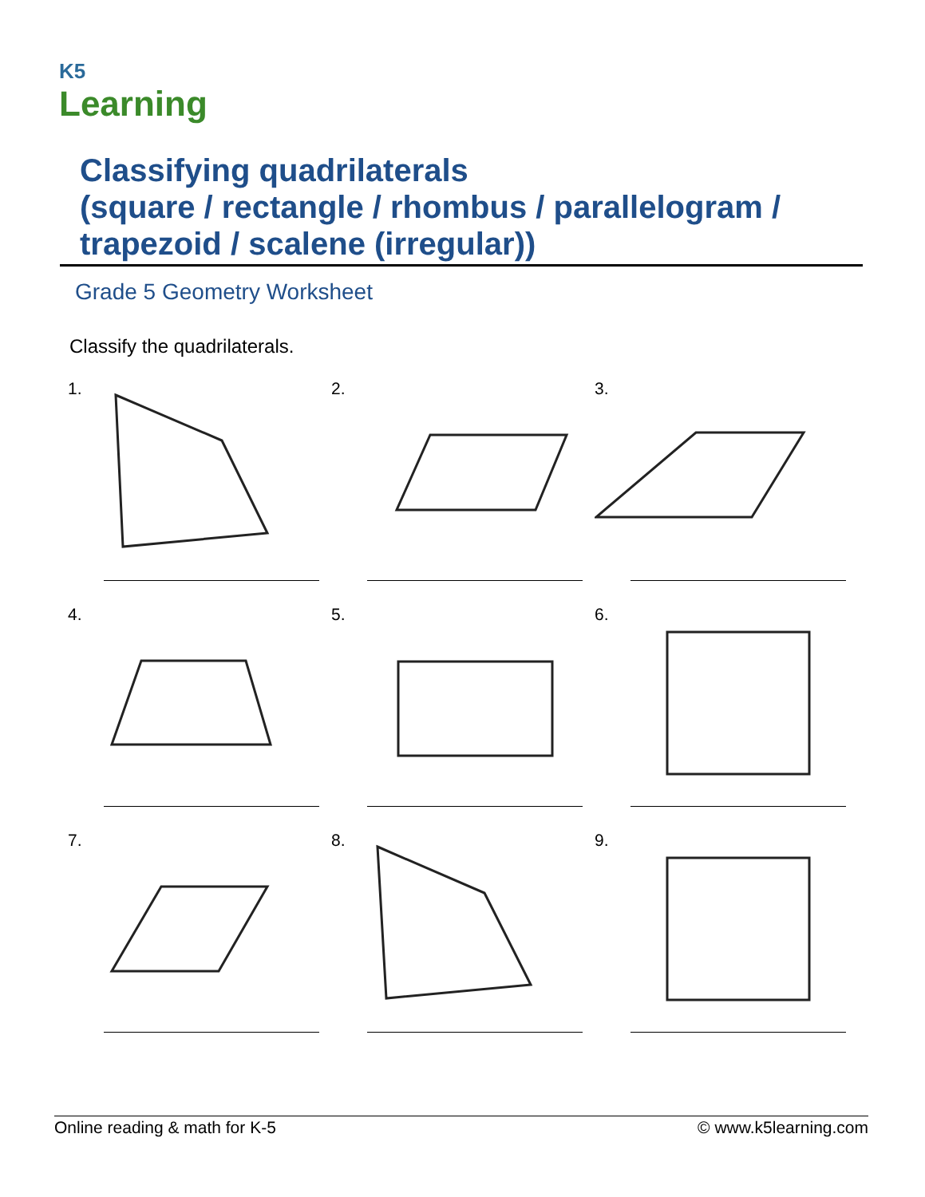K5
Learning
Classifying quadrilaterals
(square / rectangle / rhombus / parallelogram /
trapezoid / scalene (irregular))
Grade 5 Geometry Worksheet
Classify the quadrilaterals.
1.
2.
3.
4.
5.
6.
7.
8.
9.
Online reading & math for K-5 © www.k5learning.com